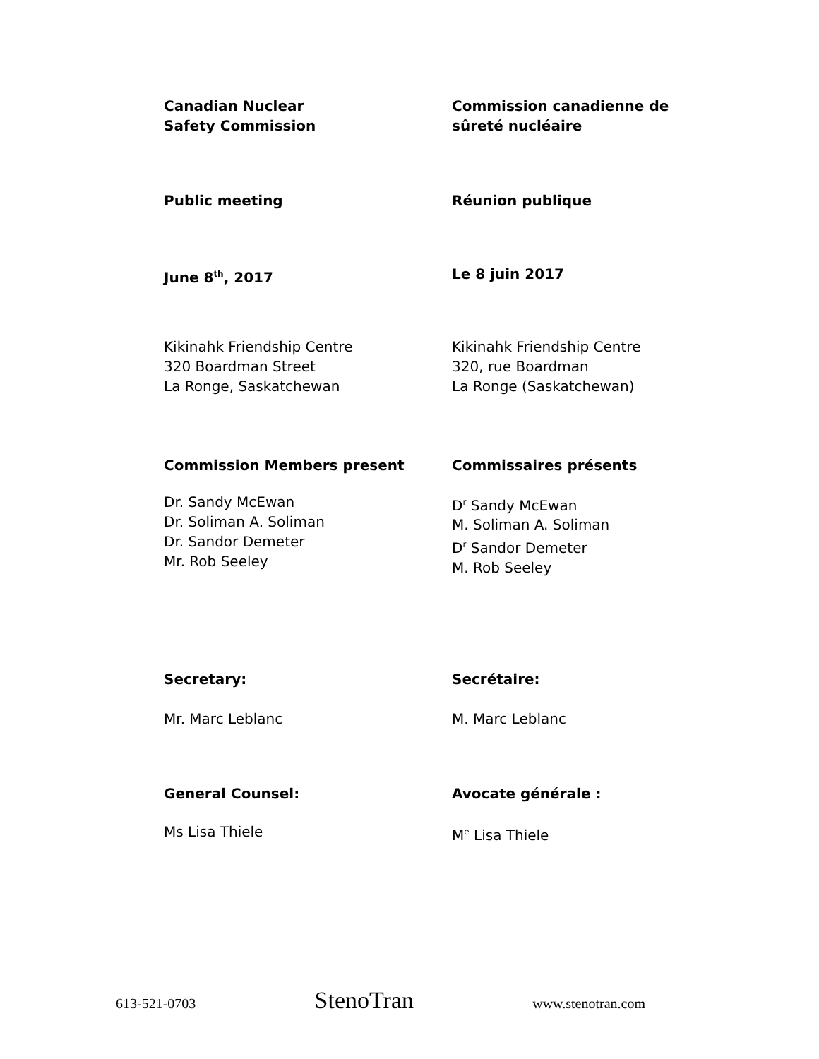Canadian Nuclear
Safety Commission
Commission canadienne de
sûreté nucléaire
Public meeting Réunion publique
June 8<sup>th</sup>, 2017 Le 8 juin 2017
Kikinahk Friendship Centre
320 Boardman Street
La Ronge, Saskatchewan
Kikinahk Friendship Centre
320, rue Boardman
La Ronge (Saskatchewan)
Commission Members present Commissaires présents
Dr. Sandy McEwan
Dr. Soliman A. Soliman
Dr. Sandor Demeter
Mr. Rob Seeley
D<sup>r</sup> Sandy McEwan
M. Soliman A. Soliman
D<sup>r</sup> Sandor Demeter
M. Rob Seeley
Secretary: Secrétaire:
Mr. Marc Leblanc M. Marc Leblanc
General Counsel: Avocate générale :
Ms Lisa Thiele M<sup>e</sup> Lisa Thiele
613-521-0703 StenoTran www.stenotran.com